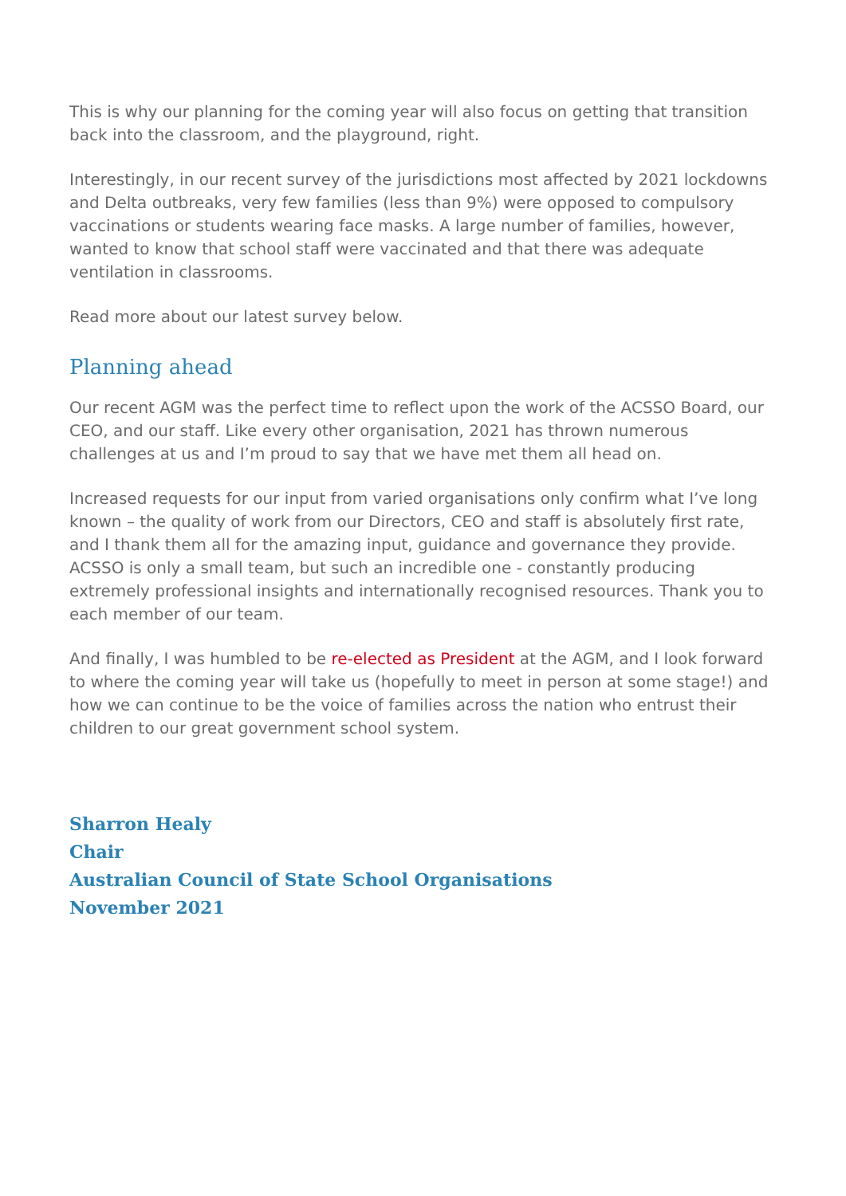This is why our planning for the coming year will also focus on getting that transition back into the classroom, and the playground, right.
Interestingly, in our recent survey of the jurisdictions most affected by 2021 lockdowns and Delta outbreaks, very few families (less than 9%) were opposed to compulsory vaccinations or students wearing face masks. A large number of families, however, wanted to know that school staff were vaccinated and that there was adequate ventilation in classrooms.
Read more about our latest survey below.
Planning ahead
Our recent AGM was the perfect time to reflect upon the work of the ACSSO Board, our CEO, and our staff. Like every other organisation, 2021 has thrown numerous challenges at us and I’m proud to say that we have met them all head on.
Increased requests for our input from varied organisations only confirm what I’ve long known – the quality of work from our Directors, CEO and staff is absolutely first rate, and I thank them all for the amazing input, guidance and governance they provide. ACSSO is only a small team, but such an incredible one - constantly producing extremely professional insights and internationally recognised resources. Thank you to each member of our team.
And finally, I was humbled to be re-elected as President at the AGM, and I look forward to where the coming year will take us (hopefully to meet in person at some stage!) and how we can continue to be the voice of families across the nation who entrust their children to our great government school system.
Sharron Healy
Chair
Australian Council of State School Organisations
November 2021